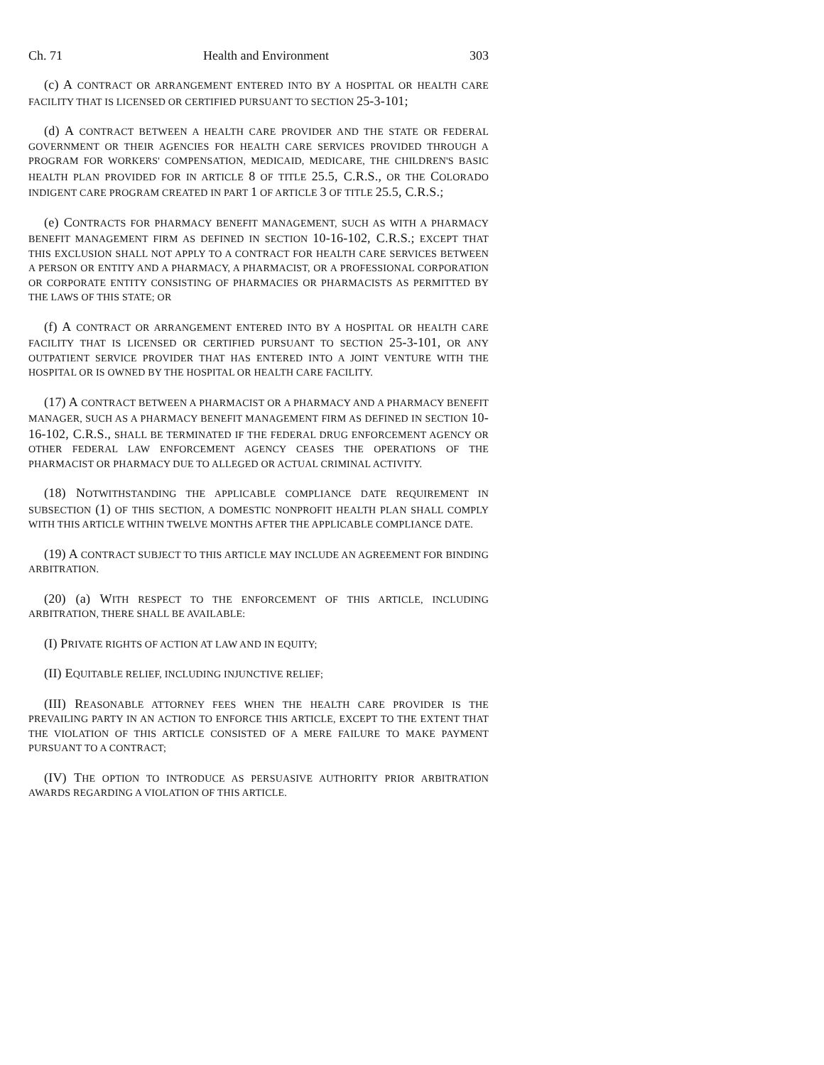Ch. 71 Health and Environment 303
(c) A CONTRACT OR ARRANGEMENT ENTERED INTO BY A HOSPITAL OR HEALTH CARE FACILITY THAT IS LICENSED OR CERTIFIED PURSUANT TO SECTION 25-3-101;
(d) A CONTRACT BETWEEN A HEALTH CARE PROVIDER AND THE STATE OR FEDERAL GOVERNMENT OR THEIR AGENCIES FOR HEALTH CARE SERVICES PROVIDED THROUGH A PROGRAM FOR WORKERS' COMPENSATION, MEDICAID, MEDICARE, THE CHILDREN'S BASIC HEALTH PLAN PROVIDED FOR IN ARTICLE 8 OF TITLE 25.5, C.R.S., OR THE COLORADO INDIGENT CARE PROGRAM CREATED IN PART 1 OF ARTICLE 3 OF TITLE 25.5, C.R.S.;
(e) CONTRACTS FOR PHARMACY BENEFIT MANAGEMENT, SUCH AS WITH A PHARMACY BENEFIT MANAGEMENT FIRM AS DEFINED IN SECTION 10-16-102, C.R.S.; EXCEPT THAT THIS EXCLUSION SHALL NOT APPLY TO A CONTRACT FOR HEALTH CARE SERVICES BETWEEN A PERSON OR ENTITY AND A PHARMACY, A PHARMACIST, OR A PROFESSIONAL CORPORATION OR CORPORATE ENTITY CONSISTING OF PHARMACIES OR PHARMACISTS AS PERMITTED BY THE LAWS OF THIS STATE; OR
(f) A CONTRACT OR ARRANGEMENT ENTERED INTO BY A HOSPITAL OR HEALTH CARE FACILITY THAT IS LICENSED OR CERTIFIED PURSUANT TO SECTION 25-3-101, OR ANY OUTPATIENT SERVICE PROVIDER THAT HAS ENTERED INTO A JOINT VENTURE WITH THE HOSPITAL OR IS OWNED BY THE HOSPITAL OR HEALTH CARE FACILITY.
(17) A CONTRACT BETWEEN A PHARMACIST OR A PHARMACY AND A PHARMACY BENEFIT MANAGER, SUCH AS A PHARMACY BENEFIT MANAGEMENT FIRM AS DEFINED IN SECTION 10-16-102, C.R.S., SHALL BE TERMINATED IF THE FEDERAL DRUG ENFORCEMENT AGENCY OR OTHER FEDERAL LAW ENFORCEMENT AGENCY CEASES THE OPERATIONS OF THE PHARMACIST OR PHARMACY DUE TO ALLEGED OR ACTUAL CRIMINAL ACTIVITY.
(18) NOTWITHSTANDING THE APPLICABLE COMPLIANCE DATE REQUIREMENT IN SUBSECTION (1) OF THIS SECTION, A DOMESTIC NONPROFIT HEALTH PLAN SHALL COMPLY WITH THIS ARTICLE WITHIN TWELVE MONTHS AFTER THE APPLICABLE COMPLIANCE DATE.
(19) A CONTRACT SUBJECT TO THIS ARTICLE MAY INCLUDE AN AGREEMENT FOR BINDING ARBITRATION.
(20) (a) WITH RESPECT TO THE ENFORCEMENT OF THIS ARTICLE, INCLUDING ARBITRATION, THERE SHALL BE AVAILABLE:
(I) PRIVATE RIGHTS OF ACTION AT LAW AND IN EQUITY;
(II) EQUITABLE RELIEF, INCLUDING INJUNCTIVE RELIEF;
(III) REASONABLE ATTORNEY FEES WHEN THE HEALTH CARE PROVIDER IS THE PREVAILING PARTY IN AN ACTION TO ENFORCE THIS ARTICLE, EXCEPT TO THE EXTENT THAT THE VIOLATION OF THIS ARTICLE CONSISTED OF A MERE FAILURE TO MAKE PAYMENT PURSUANT TO A CONTRACT;
(IV) THE OPTION TO INTRODUCE AS PERSUASIVE AUTHORITY PRIOR ARBITRATION AWARDS REGARDING A VIOLATION OF THIS ARTICLE.